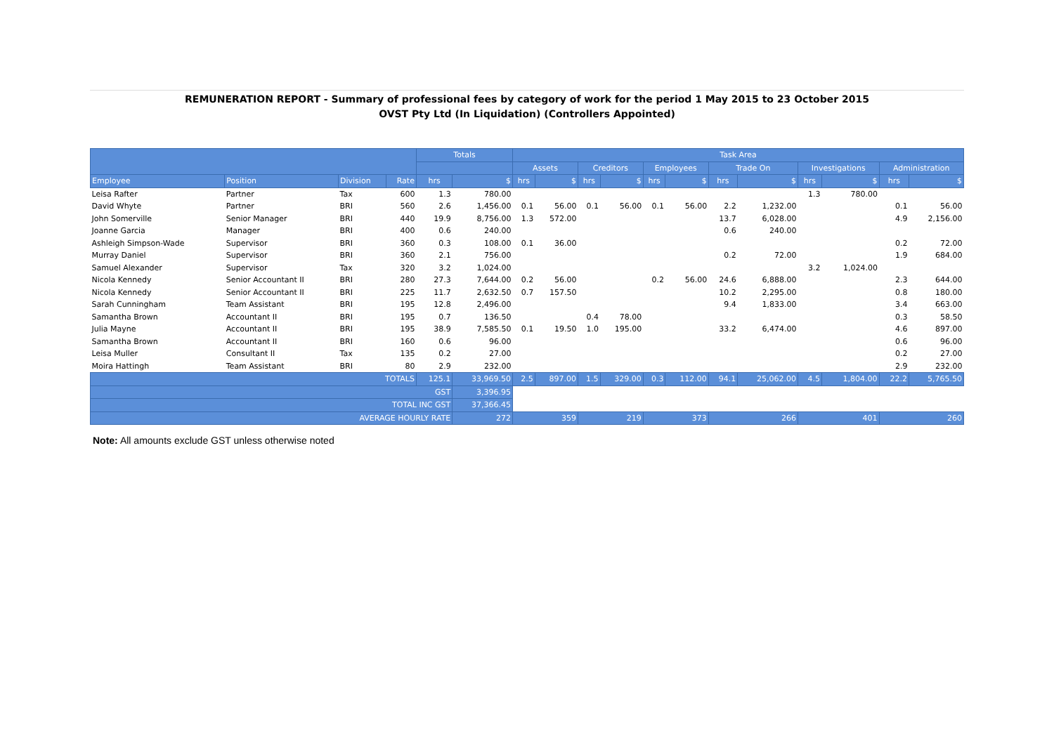REMUNERATION REPORT - Summary of professional fees by category of work for the period 1 May 2015 to 23 October 2015
OVST Pty Ltd (In Liquidation) (Controllers Appointed)
| | | | | Totals | | Task Area | | | | | | | | | | | |
| --- | --- | --- | --- | --- | --- | --- | --- | --- | --- | --- | --- | --- | --- | --- | --- | --- | --- |
| | | | | | | Assets | | Creditors | | Employees | | Trade On | | Investigations | | Administration | |
| Employee | Position | Division | Rate | hrs | $ | hrs | $ | hrs | $ | hrs | $ | hrs | $ | hrs | $ | hrs | $ |
| Leisa Rafter | Partner | Tax | 600 | 1.3 | 780.00 | | | | | | | | | 1.3 | 780.00 | | |
| David Whyte | Partner | BRI | 560 | 2.6 | 1,456.00 | 0.1 | 56.00 | 0.1 | 56.00 | 0.1 | 56.00 | 2.2 | 1,232.00 | | | 0.1 | 56.00 |
| John Somerville | Senior Manager | BRI | 440 | 19.9 | 8,756.00 | 1.3 | 572.00 | | | | | 13.7 | 6,028.00 | | | 4.9 | 2,156.00 |
| Joanne Garcia | Manager | BRI | 400 | 0.6 | 240.00 | | | | | | | 0.6 | 240.00 | | | | |
| Ashleigh Simpson-Wade | Supervisor | BRI | 360 | 0.3 | 108.00 | 0.1 | 36.00 | | | | | | | | | 0.2 | 72.00 |
| Murray Daniel | Supervisor | BRI | 360 | 2.1 | 756.00 | | | | | | | 0.2 | 72.00 | | | 1.9 | 684.00 |
| Samuel Alexander | Supervisor | Tax | 320 | 3.2 | 1,024.00 | | | | | | | | | 3.2 | 1,024.00 | | |
| Nicola Kennedy | Senior Accountant II | BRI | 280 | 27.3 | 7,644.00 | 0.2 | 56.00 | | | 0.2 | 56.00 | 24.6 | 6,888.00 | | | 2.3 | 644.00 |
| Nicola Kennedy | Senior Accountant II | BRI | 225 | 11.7 | 2,632.50 | 0.7 | 157.50 | | | | | 10.2 | 2,295.00 | | | 0.8 | 180.00 |
| Sarah Cunningham | Team Assistant | BRI | 195 | 12.8 | 2,496.00 | | | | | | | 9.4 | 1,833.00 | | | 3.4 | 663.00 |
| Samantha Brown | Accountant II | BRI | 195 | 0.7 | 136.50 | | | 0.4 | 78.00 | | | | | | | 0.3 | 58.50 |
| Julia Mayne | Accountant II | BRI | 195 | 38.9 | 7,585.50 | 0.1 | 19.50 | 1.0 | 195.00 | | | 33.2 | 6,474.00 | | | 4.6 | 897.00 |
| Samantha Brown | Accountant II | BRI | 160 | 0.6 | 96.00 | | | | | | | | | | | 0.6 | 96.00 |
| Leisa Muller | Consultant II | Tax | 135 | 0.2 | 27.00 | | | | | | | | | | | 0.2 | 27.00 |
| Moira Hattingh | Team Assistant | BRI | 80 | 2.9 | 232.00 | | | | | | | | | | | 2.9 | 232.00 |
| TOTALS | | | | 125.1 | 33,969.50 | 2.5 | 897.00 | 1.5 | 329.00 | 0.3 | 112.00 | 94.1 | 25,062.00 | 4.5 | 1,804.00 | 22.2 | 5,765.50 |
| GST | | | | | 3,396.95 | | | | | | | | | | | | |
| TOTAL INC GST | | | | | 37,366.45 | | | | | | | | | | | | |
| AVERAGE HOURLY RATE | | | | | 272 | 359 | | 219 | | 373 | | 266 | | 401 | | 260 | |
Note: All amounts exclude GST unless otherwise noted